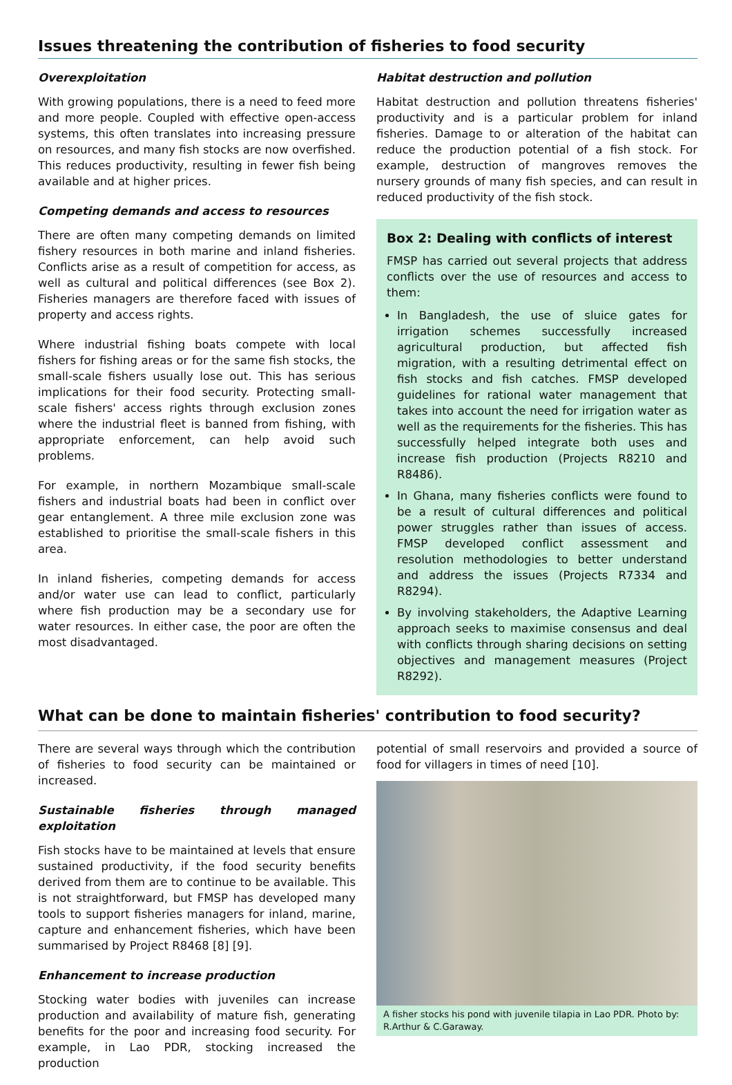Issues threatening the contribution of fisheries to food security
Overexploitation
With growing populations, there is a need to feed more and more people. Coupled with effective open-access systems, this often translates into increasing pressure on resources, and many fish stocks are now overfished. This reduces productivity, resulting in fewer fish being available and at higher prices.
Competing demands and access to resources
There are often many competing demands on limited fishery resources in both marine and inland fisheries. Conflicts arise as a result of competition for access, as well as cultural and political differences (see Box 2). Fisheries managers are therefore faced with issues of property and access rights.
Where industrial fishing boats compete with local fishers for fishing areas or for the same fish stocks, the small-scale fishers usually lose out. This has serious implications for their food security. Protecting small-scale fishers' access rights through exclusion zones where the industrial fleet is banned from fishing, with appropriate enforcement, can help avoid such problems.
For example, in northern Mozambique small-scale fishers and industrial boats had been in conflict over gear entanglement. A three mile exclusion zone was established to prioritise the small-scale fishers in this area.
In inland fisheries, competing demands for access and/or water use can lead to conflict, particularly where fish production may be a secondary use for water resources. In either case, the poor are often the most disadvantaged.
Habitat destruction and pollution
Habitat destruction and pollution threatens fisheries' productivity and is a particular problem for inland fisheries. Damage to or alteration of the habitat can reduce the production potential of a fish stock. For example, destruction of mangroves removes the nursery grounds of many fish species, and can result in reduced productivity of the fish stock.
Box 2: Dealing with conflicts of interest
FMSP has carried out several projects that address conflicts over the use of resources and access to them:
In Bangladesh, the use of sluice gates for irrigation schemes successfully increased agricultural production, but affected fish migration, with a resulting detrimental effect on fish stocks and fish catches. FMSP developed guidelines for rational water management that takes into account the need for irrigation water as well as the requirements for the fisheries. This has successfully helped integrate both uses and increase fish production (Projects R8210 and R8486).
In Ghana, many fisheries conflicts were found to be a result of cultural differences and political power struggles rather than issues of access. FMSP developed conflict assessment and resolution methodologies to better understand and address the issues (Projects R7334 and R8294).
By involving stakeholders, the Adaptive Learning approach seeks to maximise consensus and deal with conflicts through sharing decisions on setting objectives and management measures (Project R8292).
What can be done to maintain fisheries' contribution to food security?
There are several ways through which the contribution of fisheries to food security can be maintained or increased.
Sustainable fisheries through managed exploitation
Fish stocks have to be maintained at levels that ensure sustained productivity, if the food security benefits derived from them are to continue to be available. This is not straightforward, but FMSP has developed many tools to support fisheries managers for inland, marine, capture and enhancement fisheries, which have been summarised by Project R8468 [8] [9].
Enhancement to increase production
Stocking water bodies with juveniles can increase production and availability of mature fish, generating benefits for the poor and increasing food security. For example, in Lao PDR, stocking increased the production
potential of small reservoirs and provided a source of food for villagers in times of need [10].
A fisher stocks his pond with juvenile tilapia in Lao PDR. Photo by: R.Arthur & C.Garaway.